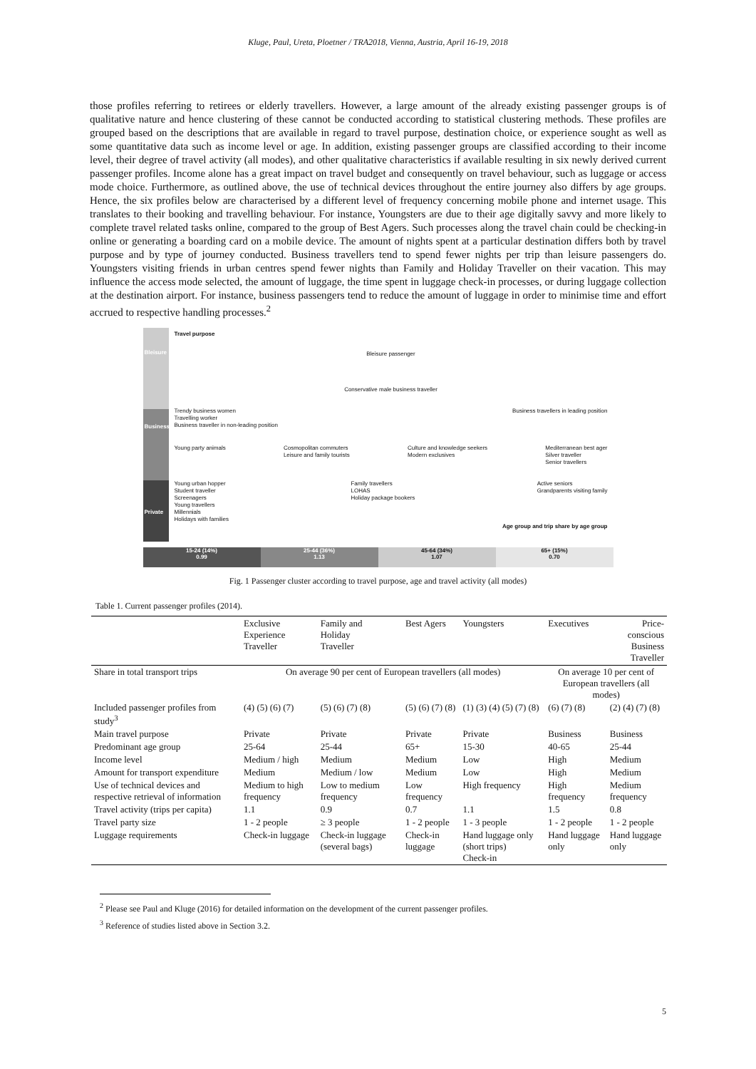Kluge, Paul, Ureta, Ploetner / TRA2018, Vienna, Austria, April 16-19, 2018
those profiles referring to retirees or elderly travellers. However, a large amount of the already existing passenger groups is of qualitative nature and hence clustering of these cannot be conducted according to statistical clustering methods. These profiles are grouped based on the descriptions that are available in regard to travel purpose, destination choice, or experience sought as well as some quantitative data such as income level or age. In addition, existing passenger groups are classified according to their income level, their degree of travel activity (all modes), and other qualitative characteristics if available resulting in six newly derived current passenger profiles. Income alone has a great impact on travel budget and consequently on travel behaviour, such as luggage or access mode choice. Furthermore, as outlined above, the use of technical devices throughout the entire journey also differs by age groups. Hence, the six profiles below are characterised by a different level of frequency concerning mobile phone and internet usage. This translates to their booking and travelling behaviour. For instance, Youngsters are due to their age digitally savvy and more likely to complete travel related tasks online, compared to the group of Best Agers. Such processes along the travel chain could be checking-in online or generating a boarding card on a mobile device. The amount of nights spent at a particular destination differs both by travel purpose and by type of journey conducted. Business travellers tend to spend fewer nights per trip than leisure passengers do. Youngsters visiting friends in urban centres spend fewer nights than Family and Holiday Traveller on their vacation. This may influence the access mode selected, the amount of luggage, the time spent in luggage check-in processes, or during luggage collection at the destination airport. For instance, business passengers tend to reduce the amount of luggage in order to minimise time and effort accrued to respective handling processes.<sup>2</sup>
Bleisure
Business
Private
Travel purpose
Bleisure passenger
Conservative male business traveller
Trendy business women
Travelling worker
Business traveller in non-leading position Business travellers in leading position
Young party animals Cosmopolitan commuters
Leisure and family tourists Culture and knowledge seekers
Modern exclusives Mediterranean best ager
Silver traveller
Senior travellers
Young urban hopper
Student traveller
Screenagers
Young travellers
Millennials
Holidays with families Family travellers
LOHAS
Holiday package bookers Active seniors
Grandparents visiting family
Age group and trip share by age group
15-24 (14%)
0.99
25-44 (36%)
1.13
45-64 (34%)
1.07
65+ (15%)
0.70
Fig. 1 Passenger cluster according to travel purpose, age and travel activity (all modes)
Table 1. Current passenger profiles (2014).
| | Exclusive Experience Traveller | Family and Holiday Traveller | Best Agers | Youngsters | Executives | Price-conscious Business Traveller |
| --- | --- | --- | --- | --- | --- | --- |
| Share in total transport trips | On average 90 per cent of European travellers (all modes) | | | | On average 10 per cent of European travellers (all modes) | |
| Included passenger profiles from study<sup>3</sup> | (4) (5) (6) (7) | (5) (6) (7) (8) | (5) (6) (7) (8) | (1) (3) (4) (5) (7) (8) | (6) (7) (8) | (2) (4) (7) (8) |
| Main travel purpose | Private | Private | Private | Private | Business | Business |
| Predominant age group | 25-64 | 25-44 | 65+ | 15-30 | 40-65 | 25-44 |
| Income level | Medium / high | Medium | Medium | Low | High | Medium |
| Amount for transport expenditure | Medium | Medium / low | Medium | Low | High | Medium |
| Use of technical devices and respective retrieval of information | Medium to high frequency | Low to medium frequency | Low frequency | High frequency | High frequency | Medium frequency |
| Travel activity (trips per capita) | 1.1 | 0.9 | 0.7 | 1.1 | 1.5 | 0.8 |
| Travel party size | 1 - 2 people | ≥ 3 people | 1 - 2 people | 1 - 3 people | 1 - 2 people | 1 - 2 people |
| Luggage requirements | Check-in luggage | Check-in luggage (several bags) | Check-in luggage | Hand luggage only (short trips) Check-in | Hand luggage only | Hand luggage only |
<sup>2</sup> Please see Paul and Kluge (2016) for detailed information on the development of the current passenger profiles.
<sup>3</sup> Reference of studies listed above in Section 3.2.
5